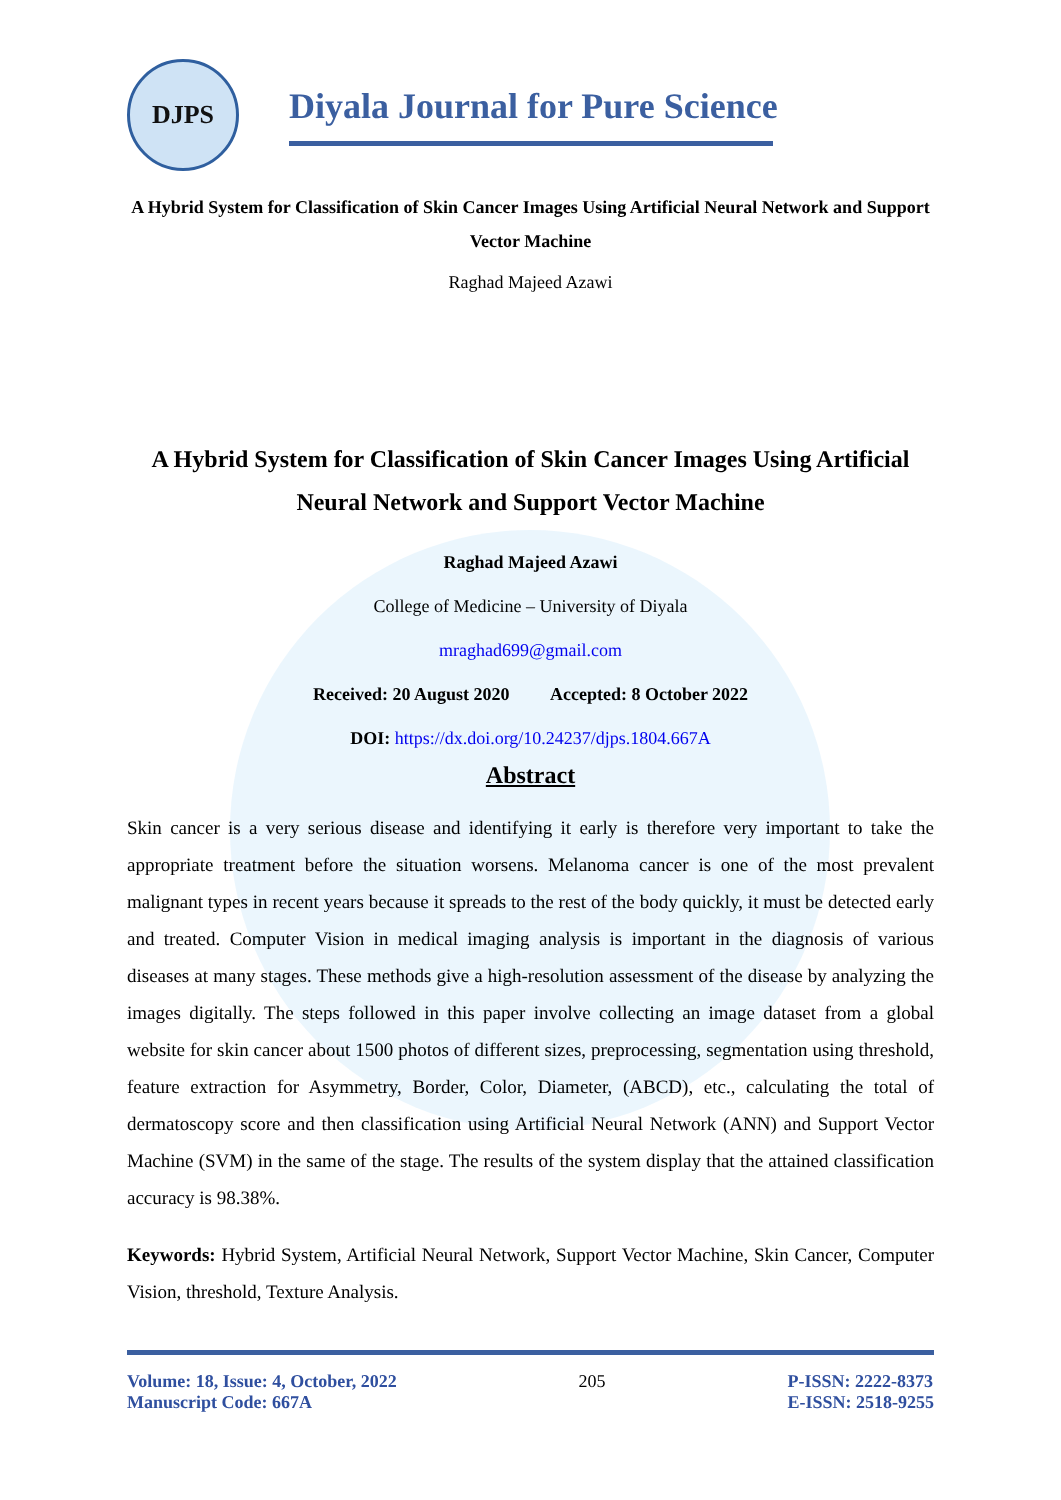DJPS
Diyala Journal for Pure Science
A Hybrid System for Classification of Skin Cancer Images Using Artificial Neural Network and Support Vector Machine
Raghad Majeed Azawi
A Hybrid System for Classification of Skin Cancer Images Using Artificial Neural Network and Support Vector Machine
Raghad Majeed Azawi
College of Medicine – University of Diyala
mraghad699@gmail.com
Received: 20 August 2020 Accepted: 8 October 2022
DOI: https://dx.doi.org/10.24237/djps.1804.667A
Abstract
Skin cancer is a very serious disease and identifying it early is therefore very important to take the appropriate treatment before the situation worsens. Melanoma cancer is one of the most prevalent malignant types in recent years because it spreads to the rest of the body quickly, it must be detected early and treated. Computer Vision in medical imaging analysis is important in the diagnosis of various diseases at many stages. These methods give a high-resolution assessment of the disease by analyzing the images digitally. The steps followed in this paper involve collecting an image dataset from a global website for skin cancer about 1500 photos of different sizes, preprocessing, segmentation using threshold, feature extraction for Asymmetry, Border, Color, Diameter, (ABCD), etc., calculating the total of dermatoscopy score and then classification using Artificial Neural Network (ANN) and Support Vector Machine (SVM) in the same of the stage. The results of the system display that the attained classification accuracy is 98.38%.
Keywords: Hybrid System, Artificial Neural Network, Support Vector Machine, Skin Cancer, Computer Vision, threshold, Texture Analysis.
Volume: 18, Issue: 4, October, 2022
Manuscript Code: 667A
205 P-ISSN: 2222-8373
E-ISSN: 2518-9255